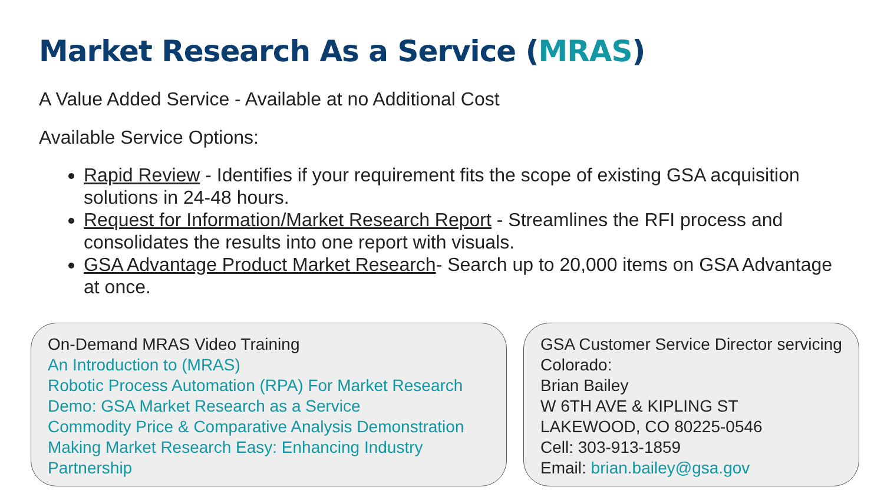Market Research As a Service (MRAS)
A Value Added Service - Available at no Additional Cost
Available Service Options:
Rapid Review - Identifies if your requirement fits the scope of existing GSA acquisition solutions in 24-48 hours.
Request for Information/Market Research Report - Streamlines the RFI process and consolidates the results into one report with visuals.
GSA Advantage Product Market Research- Search up to 20,000 items on GSA Advantage at once.
On-Demand MRAS Video Training
An Introduction to (MRAS)
Robotic Process Automation (RPA) For Market Research
Demo: GSA Market Research as a Service
Commodity Price & Comparative Analysis Demonstration
Making Market Research Easy: Enhancing Industry Partnership
GSA Customer Service Director servicing Colorado:
Brian Bailey
W 6TH AVE & KIPLING ST
LAKEWOOD, CO 80225-0546
Cell: 303-913-1859
Email: brian.bailey@gsa.gov